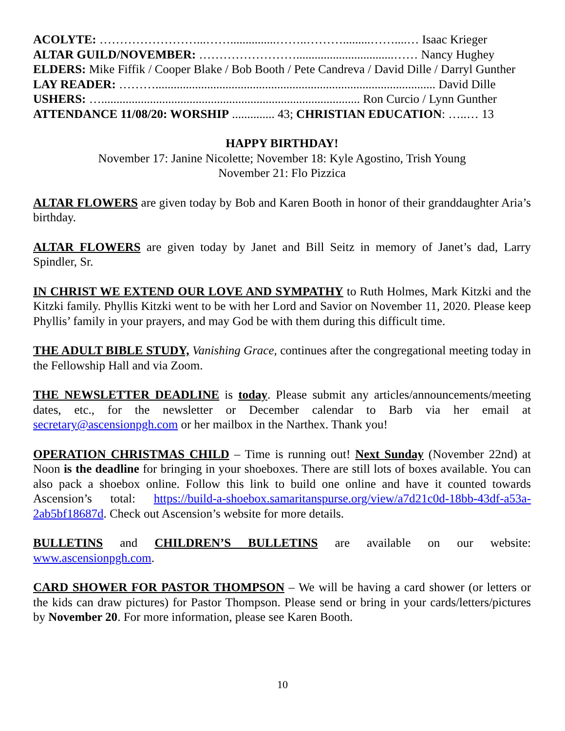ACOLYTE: ……………………...……...............……..……….........……....… Isaac Krieger
ALTAR GUILD/NOVEMBER: ……………………................................…… Nancy Hughey
ELDERS: Mike Fiffik / Cooper Blake / Bob Booth / Pete Candreva / David Dille / Darryl Gunther
LAY READER: ………............................................................................................ David Dille
USHERS: …..................................................................................... Ron Curcio / Lynn Gunther
ATTENDANCE 11/08/20: WORSHIP .............. 43; CHRISTIAN EDUCATION: …..… 13
HAPPY BIRTHDAY!
November 17: Janine Nicolette; November 18: Kyle Agostino, Trish Young
November 21: Flo Pizzica
ALTAR FLOWERS are given today by Bob and Karen Booth in honor of their granddaughter Aria’s birthday.
ALTAR FLOWERS are given today by Janet and Bill Seitz in memory of Janet’s dad, Larry Spindler, Sr.
IN CHRIST WE EXTEND OUR LOVE AND SYMPATHY to Ruth Holmes, Mark Kitzki and the Kitzki family. Phyllis Kitzki went to be with her Lord and Savior on November 11, 2020. Please keep Phyllis’ family in your prayers, and may God be with them during this difficult time.
THE ADULT BIBLE STUDY, Vanishing Grace, continues after the congregational meeting today in the Fellowship Hall and via Zoom.
THE NEWSLETTER DEADLINE is today. Please submit any articles/announcements/meeting dates, etc., for the newsletter or December calendar to Barb via her email at secretary@ascensionpgh.com or her mailbox in the Narthex. Thank you!
OPERATION CHRISTMAS CHILD – Time is running out! Next Sunday (November 22nd) at Noon is the deadline for bringing in your shoeboxes. There are still lots of boxes available. You can also pack a shoebox online. Follow this link to build one online and have it counted towards Ascension’s total: https://build-a-shoebox.samaritanspurse.org/view/a7d21c0d-18bb-43df-a53a-2ab5bf18687d. Check out Ascension’s website for more details.
BULLETINS and CHILDREN’S BULLETINS are available on our website: www.ascensionpgh.com.
CARD SHOWER FOR PASTOR THOMPSON – We will be having a card shower (or letters or the kids can draw pictures) for Pastor Thompson. Please send or bring in your cards/letters/pictures by November 20. For more information, please see Karen Booth.
10